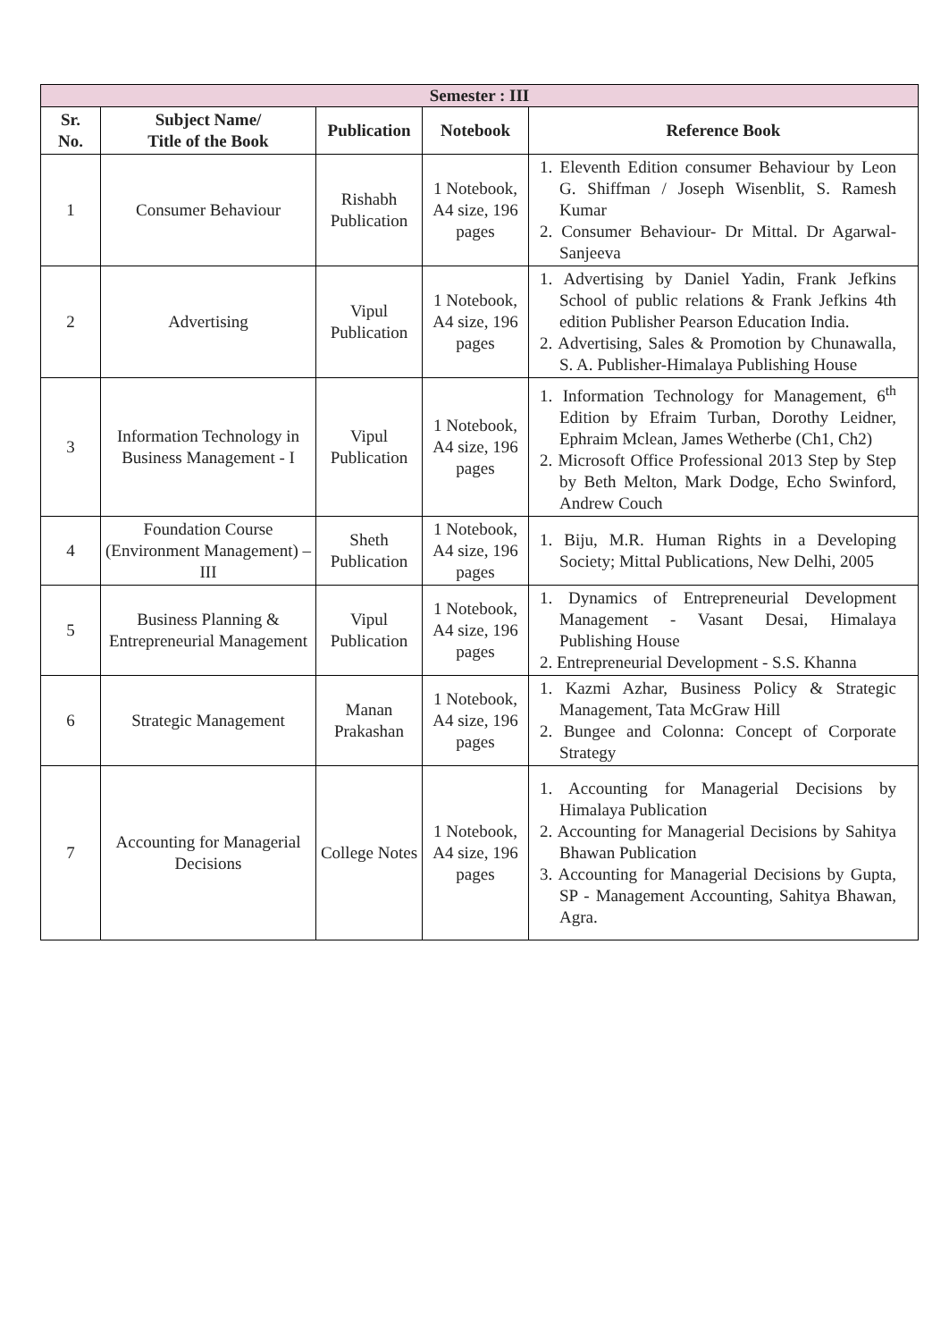| Semester : III | | | | |
| --- | --- | --- | --- | --- |
| Sr. No. | Subject Name/ Title of the Book | Publication | Notebook | Reference Book |
| 1 | Consumer Behaviour | Rishabh Publication | 1 Notebook, A4 size, 196 pages | 1. Eleventh Edition consumer Behaviour by Leon G. Shiffman / Joseph Wisenblit, S. Ramesh Kumar 2. Consumer Behaviour- Dr Mittal. Dr Agarwal- Sanjeeva |
| 2 | Advertising | Vipul Publication | 1 Notebook, A4 size, 196 pages | 1. Advertising by Daniel Yadin, Frank Jefkins School of public relations & Frank Jefkins 4th edition Publisher Pearson Education India. 2. Advertising, Sales & Promotion by Chunawalla, S. A. Publisher-Himalaya Publishing House |
| 3 | Information Technology in Business Management - I | Vipul Publication | 1 Notebook, A4 size, 196 pages | 1. Information Technology for Management, 6<sup>th</sup> Edition by Efraim Turban, Dorothy Leidner, Ephraim Mclean, James Wetherbe (Ch1, Ch2) 2. Microsoft Office Professional 2013 Step by Step by Beth Melton, Mark Dodge, Echo Swinford, Andrew Couch |
| 4 | Foundation Course (Environment Management) –III | Sheth Publication | 1 Notebook, A4 size, 196 pages | 1. Biju, M.R. Human Rights in a Developing Society; Mittal Publications, New Delhi, 2005 |
| 5 | Business Planning & Entrepreneurial Management | Vipul Publication | 1 Notebook, A4 size, 196 pages | 1. Dynamics of Entrepreneurial Development Management - Vasant Desai, Himalaya Publishing House 2. Entrepreneurial Development - S.S. Khanna |
| 6 | Strategic Management | Manan Prakashan | 1 Notebook, A4 size, 196 pages | 1. Kazmi Azhar, Business Policy & Strategic Management, Tata McGraw Hill 2. Bungee and Colonna: Concept of Corporate Strategy |
| 7 | Accounting for Managerial Decisions | College Notes | 1 Notebook, A4 size, 196 pages | 1. Accounting for Managerial Decisions by Himalaya Publication 2. Accounting for Managerial Decisions by Sahitya Bhawan Publication 3. Accounting for Managerial Decisions by Gupta, SP - Management Accounting, Sahitya Bhawan, Agra. |